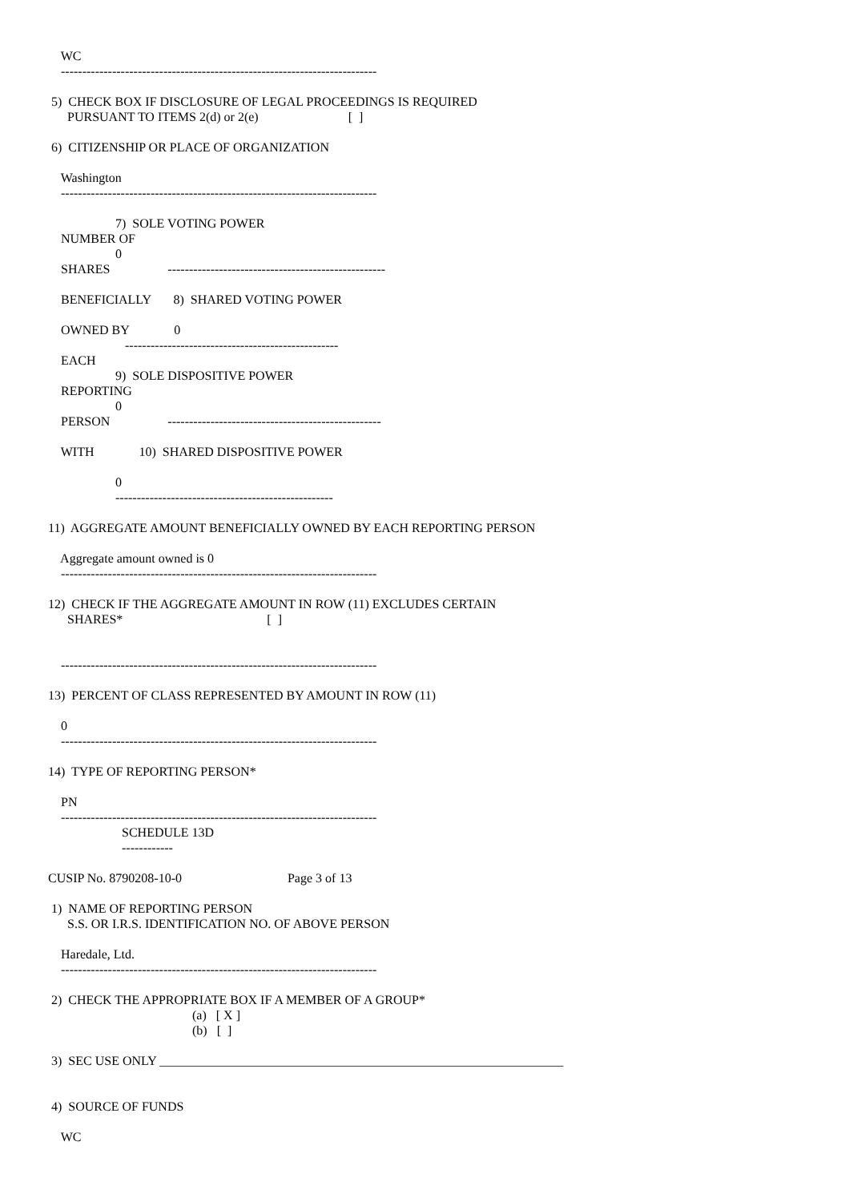WC
    --------------------------------------------------------------------------

 5)  CHECK BOX IF DISCLOSURE OF LEGAL PROCEEDINGS IS REQUIRED
      PURSUANT TO ITEMS 2(d) or 2(e)                            [  ]

 6)  CITIZENSHIP OR PLACE OF ORGANIZATION

    Washington
    --------------------------------------------------------------------------

                     7)  SOLE VOTING POWER
    NUMBER OF
                     0
    SHARES                  ---------------------------------------------------

    BENEFICIALLY       8)  SHARED VOTING POWER

    OWNED BY              0
                        --------------------------------------------------
    EACH
                     9)  SOLE DISPOSITIVE POWER
    REPORTING
                     0
    PERSON                  --------------------------------------------------

    WITH              10)  SHARED DISPOSITIVE POWER

                     0
                     ---------------------------------------------------

11)  AGGREGATE AMOUNT BENEFICIALLY OWNED BY EACH REPORTING PERSON

    Aggregate amount owned is 0
    --------------------------------------------------------------------------

12)  CHECK IF THE AGGREGATE AMOUNT IN ROW (11) EXCLUDES CERTAIN
      SHARES*                                             [  ]


    --------------------------------------------------------------------------

13)  PERCENT OF CLASS REPRESENTED BY AMOUNT IN ROW (11)

    0
    --------------------------------------------------------------------------

14)  TYPE OF REPORTING PERSON*

    PN
    --------------------------------------------------------------------------
                       SCHEDULE 13D
                       ------------

CUSIP No. 8790208-10-0                                 Page 3 of 13

 1)  NAME OF REPORTING PERSON
      S.S. OR I.R.S. IDENTIFICATION NO. OF ABOVE PERSON

    Haredale, Ltd.
    --------------------------------------------------------------------------

 2)  CHECK THE APPROPRIATE BOX IF A MEMBER OF A GROUP*
                                             (a)   [ X ]
                                             (b)   [  ]

 3)  SEC USE ONLY _______________________________________________________________


 4)  SOURCE OF FUNDS

    WC